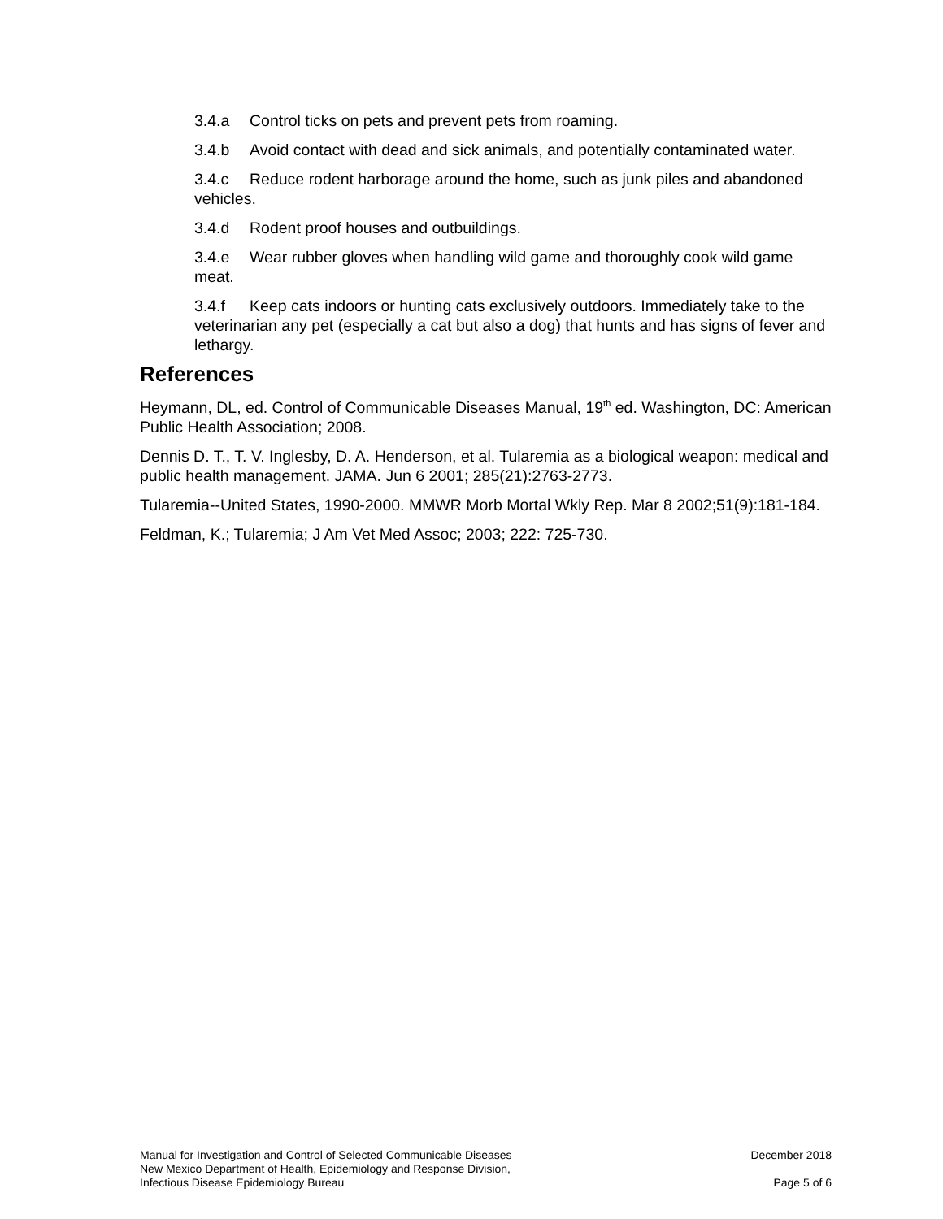3.4.a Control ticks on pets and prevent pets from roaming.
3.4.b Avoid contact with dead and sick animals, and potentially contaminated water.
3.4.c Reduce rodent harborage around the home, such as junk piles and abandoned vehicles.
3.4.d Rodent proof houses and outbuildings.
3.4.e Wear rubber gloves when handling wild game and thoroughly cook wild game meat.
3.4.f Keep cats indoors or hunting cats exclusively outdoors. Immediately take to the veterinarian any pet (especially a cat but also a dog) that hunts and has signs of fever and lethargy.
References
Heymann, DL, ed. Control of Communicable Diseases Manual, 19<sup>th</sup> ed. Washington, DC: American Public Health Association; 2008.
Dennis D. T., T. V. Inglesby, D. A. Henderson, et al. Tularemia as a biological weapon: medical and public health management. JAMA. Jun 6 2001; 285(21):2763-2773.
Tularemia--United States, 1990-2000. MMWR Morb Mortal Wkly Rep. Mar 8 2002;51(9):181-184.
Feldman, K.; Tularemia; J Am Vet Med Assoc; 2003; 222: 725-730.
Manual for Investigation and Control of Selected Communicable Diseases
New Mexico Department of Health, Epidemiology and Response Division,
Infectious Disease Epidemiology Bureau
December 2018
Page 5 of 6